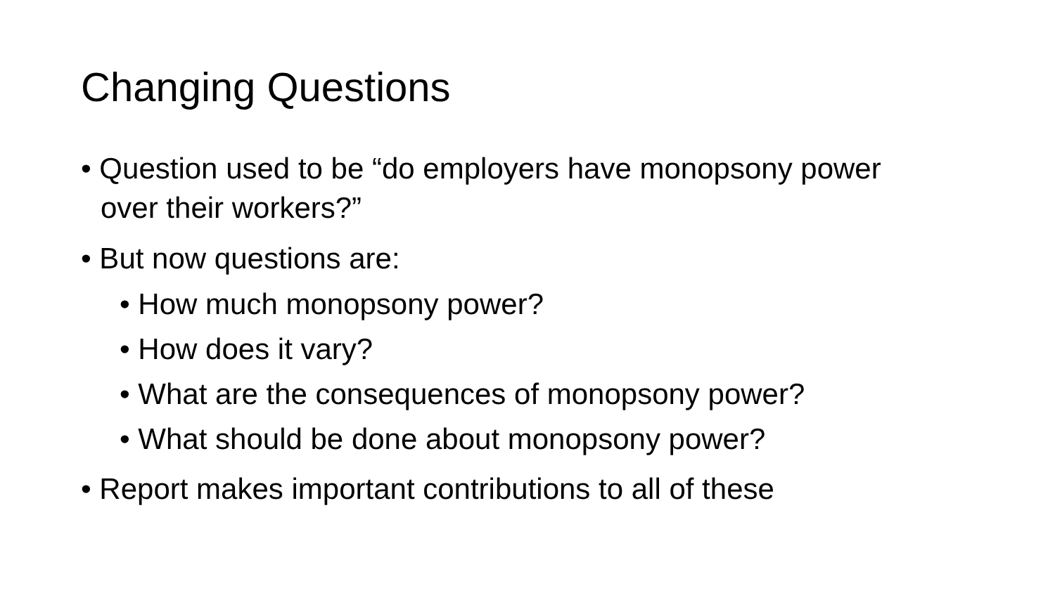Changing Questions
• Question used to be “do employers have monopsony power over their workers?”
• But now questions are:
• How much monopsony power?
• How does it vary?
• What are the consequences of monopsony power?
• What should be done about monopsony power?
• Report makes important contributions to all of these